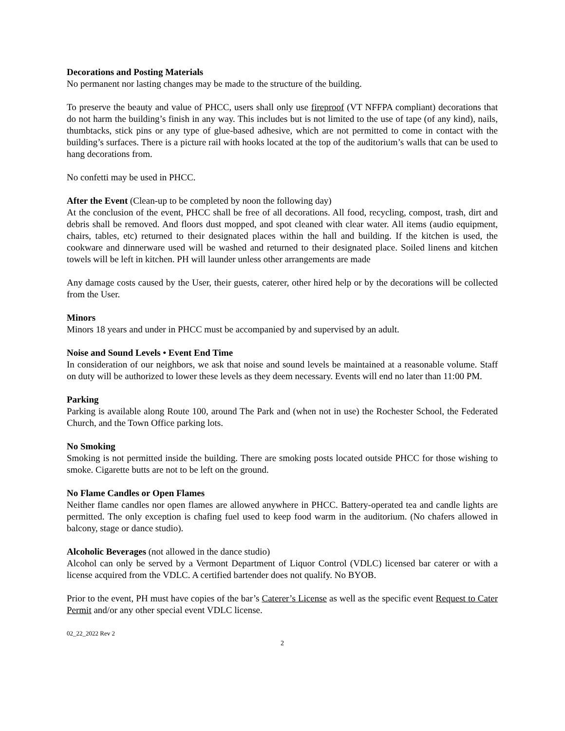Decorations and Posting Materials
No permanent nor lasting changes may be made to the structure of the building.
To preserve the beauty and value of PHCC, users shall only use fireproof (VT NFFPA compliant) decorations that do not harm the building’s finish in any way. This includes but is not limited to the use of tape (of any kind), nails, thumbtacks, stick pins or any type of glue-based adhesive, which are not permitted to come in contact with the building’s surfaces. There is a picture rail with hooks located at the top of the auditorium’s walls that can be used to hang decorations from.
No confetti may be used in PHCC.
After the Event (Clean-up to be completed by noon the following day)
At the conclusion of the event, PHCC shall be free of all decorations. All food, recycling, compost, trash, dirt and debris shall be removed. And floors dust mopped, and spot cleaned with clear water. All items (audio equipment, chairs, tables, etc) returned to their designated places within the hall and building. If the kitchen is used, the cookware and dinnerware used will be washed and returned to their designated place. Soiled linens and kitchen towels will be left in kitchen. PH will launder unless other arrangements are made
Any damage costs caused by the User, their guests, caterer, other hired help or by the decorations will be collected from the User.
Minors
Minors 18 years and under in PHCC must be accompanied by and supervised by an adult.
Noise and Sound Levels • Event End Time
In consideration of our neighbors, we ask that noise and sound levels be maintained at a reasonable volume. Staff on duty will be authorized to lower these levels as they deem necessary. Events will end no later than 11:00 PM.
Parking
Parking is available along Route 100, around The Park and (when not in use) the Rochester School, the Federated Church, and the Town Office parking lots.
No Smoking
Smoking is not permitted inside the building. There are smoking posts located outside PHCC for those wishing to smoke. Cigarette butts are not to be left on the ground.
No Flame Candles or Open Flames
Neither flame candles nor open flames are allowed anywhere in PHCC. Battery-operated tea and candle lights are permitted. The only exception is chafing fuel used to keep food warm in the auditorium. (No chafers allowed in balcony, stage or dance studio).
Alcoholic Beverages (not allowed in the dance studio)
Alcohol can only be served by a Vermont Department of Liquor Control (VDLC) licensed bar caterer or with a license acquired from the VDLC. A certified bartender does not qualify. No BYOB.
Prior to the event, PH must have copies of the bar’s Caterer’s License as well as the specific event Request to Cater Permit and/or any other special event VDLC license.
02_22_2022 Rev 2
2